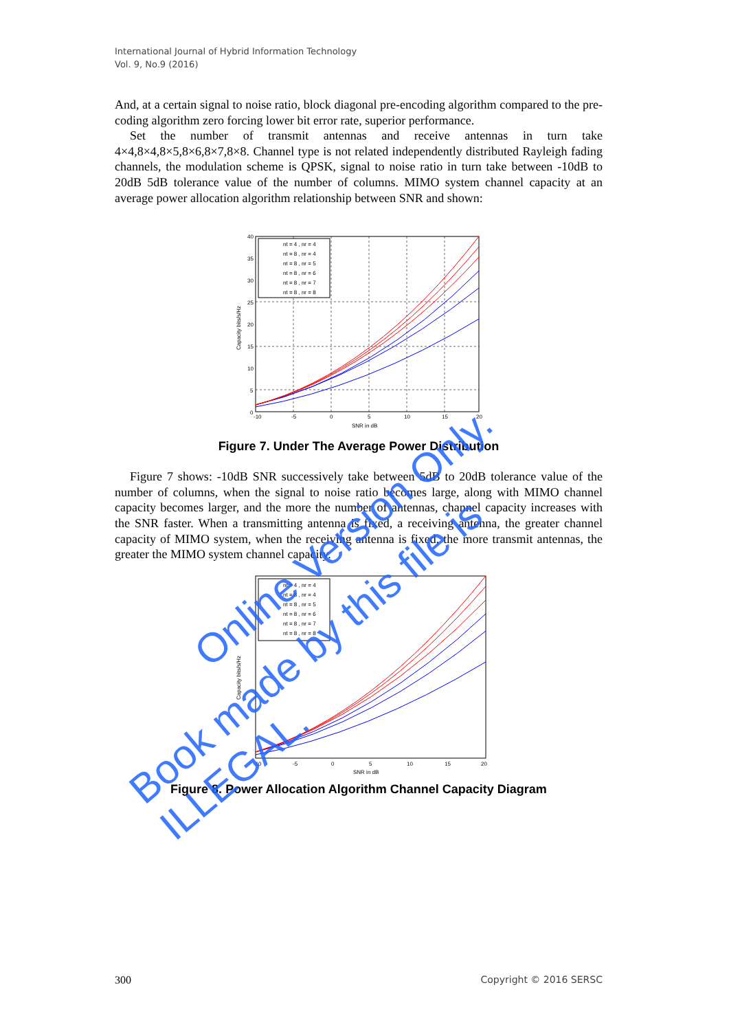International Journal of Hybrid Information Technology
Vol. 9, No.9 (2016)
And, at a certain signal to noise ratio, block diagonal pre-encoding algorithm compared to the pre-coding algorithm zero forcing lower bit error rate, superior performance.
Set the number of transmit antennas and receive antennas in turn take 4×4,8×4,8×5,8×6,8×7,8×8. Channel type is not related independently distributed Rayleigh fading channels, the modulation scheme is QPSK, signal to noise ratio in turn take between -10dB to 20dB 5dB tolerance value of the number of columns. MIMO system channel capacity at an average power allocation algorithm relationship between SNR and shown:
nt = 4 , nr = 4
nt = 8 , nr = 4
nt = 8 , nr = 5
nt = 8 , nr = 6
nt = 8 , nr = 7
nt = 8 , nr = 8
-10
-5
0
5
10
15
20
SNR in dB
40
35
30
25
20
15
10
5
0
Capacity bits/s/Hz
Figure 7. Under The Average Power Distribution
Figure 7 shows: -10dB SNR successively take between 5dB to 20dB tolerance value of the number of columns, when the signal to noise ratio becomes large, along with MIMO channel capacity becomes larger, and the more the number of antennas, channel capacity increases with the SNR faster. When a transmitting antenna is fixed, a receiving antenna, the greater channel capacity of MIMO system, when the receiving antenna is fixed, the more transmit antennas, the greater the MIMO system channel capacity.
nt = 4 , nr = 4
nt = 8 , nr = 4
nt = 8 , nr = 5
nt = 8 , nr = 6
nt = 8 , nr = 7
nt = 8 , nr = 8
-10
-5
0
5
10
15
20
SNR in dB
Capacity bits/s/Hz
Figure 8. Power Allocation Algorithm Channel Capacity Diagram
300 Copyright © 2016 SERSC
Online Version Only.
Book made by this file is ILLEGAL.